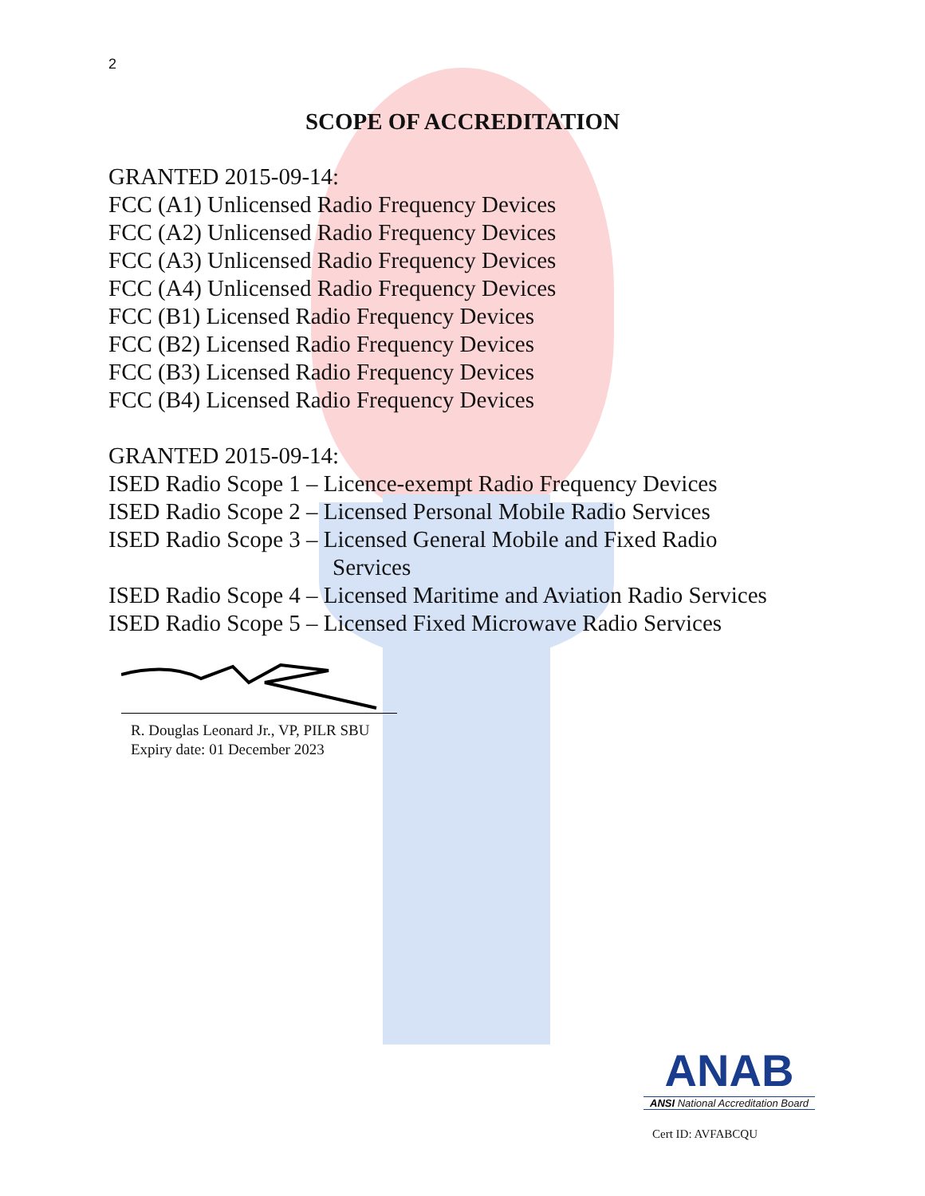2
SCOPE OF ACCREDITATION
GRANTED 2015-09-14:
FCC (A1) Unlicensed Radio Frequency Devices
FCC (A2) Unlicensed Radio Frequency Devices
FCC (A3) Unlicensed Radio Frequency Devices
FCC (A4) Unlicensed Radio Frequency Devices
FCC (B1) Licensed Radio Frequency Devices
FCC (B2) Licensed Radio Frequency Devices
FCC (B3) Licensed Radio Frequency Devices
FCC (B4) Licensed Radio Frequency Devices
GRANTED 2015-09-14:
ISED Radio Scope 1 – Licence-exempt Radio Frequency Devices
ISED Radio Scope 2 – Licensed Personal Mobile Radio Services
ISED Radio Scope 3 – Licensed General Mobile and Fixed Radio
Services
ISED Radio Scope 4 – Licensed Maritime and Aviation Radio Services
ISED Radio Scope 5 – Licensed Fixed Microwave Radio Services
R. Douglas Leonard Jr., VP, PILR SBU
Expiry date: 01 December 2023
ANAB
ANSI National Accreditation Board
Cert ID: AVFABCQU